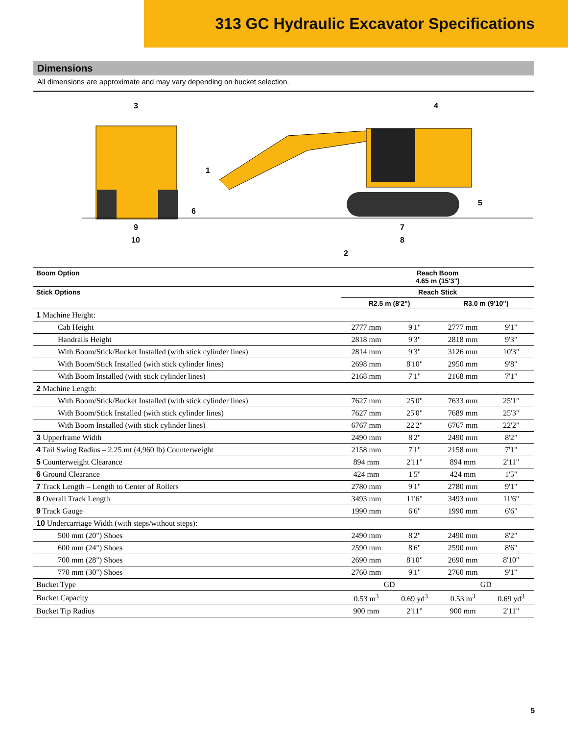313 GC Hydraulic Excavator Specifications
Dimensions
All dimensions are approximate and may vary depending on bucket selection.
3 4
1
5
6
9 7
10 8
2
| Boom Option | Reach Boom 4.65 m (15'3") | | | |
| --- | --- | --- | --- | --- |
| Stick Options | Reach Stick | | | |
| | R2.5 m (8'2") | | R3.0 m (9'10") | |
| 1 Machine Height: | | | | |
| Cab Height | 2777 mm | 9'1" | 2777 mm | 9'1" |
| Handrails Height | 2818 mm | 9'3" | 2818 mm | 9'3" |
| With Boom/Stick/Bucket Installed (with stick cylinder lines) | 2814 mm | 9'3" | 3126 mm | 10'3" |
| With Boom/Stick Installed (with stick cylinder lines) | 2698 mm | 8'10" | 2950 mm | 9'8" |
| With Boom Installed (with stick cylinder lines) | 2168 mm | 7'1" | 2168 mm | 7'1" |
| 2 Machine Length: | | | | |
| With Boom/Stick/Bucket Installed (with stick cylinder lines) | 7627 mm | 25'0" | 7633 mm | 25'1" |
| With Boom/Stick Installed (with stick cylinder lines) | 7627 mm | 25'0" | 7689 mm | 25'3" |
| With Boom Installed (with stick cylinder lines) | 6767 mm | 22'2" | 6767 mm | 22'2" |
| 3 Upperframe Width | 2490 mm | 8'2" | 2490 mm | 8'2" |
| 4 Tail Swing Radius – 2.25 mt (4,960 lb) Counterweight | 2158 mm | 7'1" | 2158 mm | 7'1" |
| 5 Counterweight Clearance | 894 mm | 2'11" | 894 mm | 2'11" |
| 6 Ground Clearance | 424 mm | 1'5" | 424 mm | 1'5" |
| 7 Track Length – Length to Center of Rollers | 2780 mm | 9'1" | 2780 mm | 9'1" |
| 8 Overall Track Length | 3493 mm | 11'6" | 3493 mm | 11'6" |
| 9 Track Gauge | 1990 mm | 6'6" | 1990 mm | 6'6" |
| 10 Undercarriage Width (with steps/without steps): | | | | |
| 500 mm (20") Shoes | 2490 mm | 8'2" | 2490 mm | 8'2" |
| 600 mm (24") Shoes | 2590 mm | 8'6" | 2590 mm | 8'6" |
| 700 mm (28") Shoes | 2690 mm | 8'10" | 2690 mm | 8'10" |
| 770 mm (30") Shoes | 2760 mm | 9'1" | 2760 mm | 9'1" |
| Bucket Type | GD | | GD | |
| Bucket Capacity | 0.53 m<sup>3</sup> | 0.69 yd<sup>3</sup> | 0.53 m<sup>3</sup> | 0.69 yd<sup>3</sup> |
| Bucket Tip Radius | 900 mm | 2'11" | 900 mm | 2'11" |
5